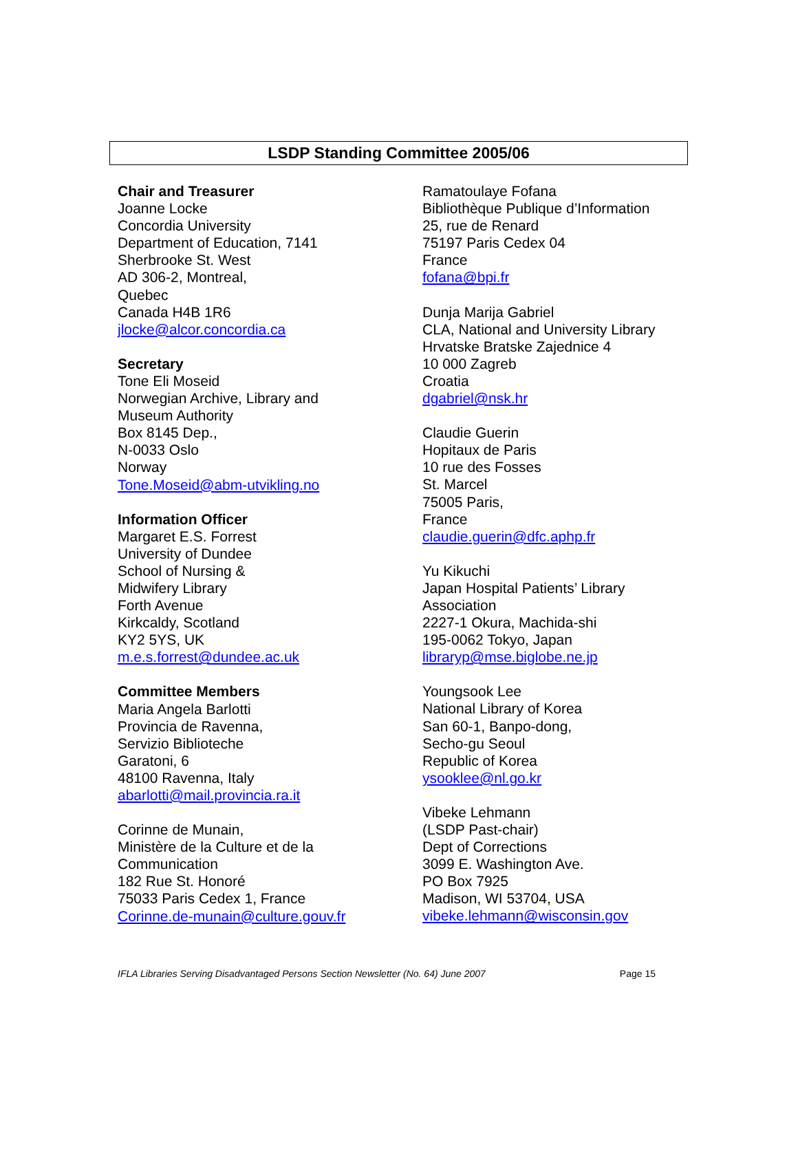LSDP Standing Committee 2005/06
Chair and Treasurer
Joanne Locke
Concordia University
Department of Education, 7141
Sherbrooke St. West
AD 306-2, Montreal,
Quebec
Canada H4B 1R6
jlocke@alcor.concordia.ca
Secretary
Tone Eli Moseid
Norwegian Archive, Library and
Museum Authority
Box 8145 Dep.,
N-0033 Oslo
Norway
Tone.Moseid@abm-utvikling.no
Information Officer
Margaret E.S. Forrest
University of Dundee
School of Nursing &
Midwifery Library
Forth Avenue
Kirkcaldy, Scotland
KY2 5YS, UK
m.e.s.forrest@dundee.ac.uk
Committee Members
Maria Angela Barlotti
Provincia de Ravenna,
Servizio Biblioteche
Garatoni, 6
48100 Ravenna, Italy
abarlotti@mail.provincia.ra.it
Corinne de Munain,
Ministère de la Culture et de la
Communication
182 Rue St. Honoré
75033 Paris Cedex 1, France
Corinne.de-munain@culture.gouv.fr
Ramatoulaye Fofana
Bibliothèque Publique d’Information
25, rue de Renard
75197 Paris Cedex 04
France
fofana@bpi.fr
Dunja Marija Gabriel
CLA, National and University Library
Hrvatske Bratske Zajednice 4
10 000 Zagreb
Croatia
dgabriel@nsk.hr
Claudie Guerin
Hopitaux de Paris
10 rue des Fosses
St. Marcel
75005 Paris,
France
claudie.guerin@dfc.aphp.fr
Yu Kikuchi
Japan Hospital Patients’ Library
Association
2227-1 Okura, Machida-shi
195-0062 Tokyo, Japan
libraryp@mse.biglobe.ne.jp
Youngsook Lee
National Library of Korea
San 60-1, Banpo-dong,
Secho-gu Seoul
Republic of Korea
ysooklee@nl.go.kr
Vibeke Lehmann
(LSDP Past-chair)
Dept of Corrections
3099 E. Washington Ave.
PO Box 7925
Madison, WI 53704, USA
vibeke.lehmann@wisconsin.gov
IFLA Libraries Serving Disadvantaged Persons Section Newsletter (No. 64) June 2007 Page 15